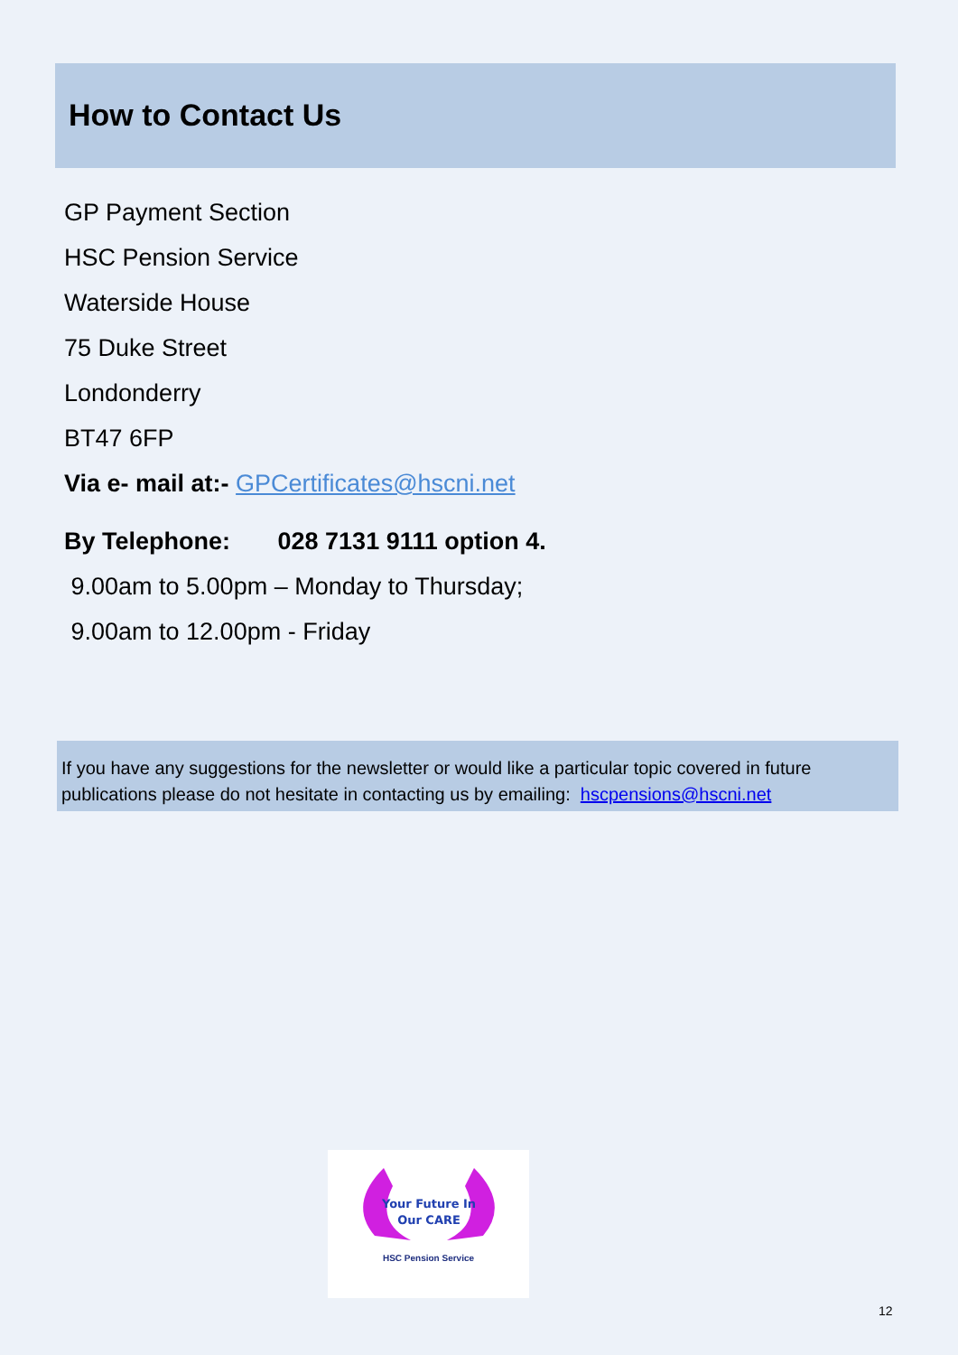How to Contact Us
GP Payment Section
HSC Pension Service
Waterside House
75 Duke Street
Londonderry
BT47 6FP
Via e- mail at:- GPCertificates@hscni.net
By Telephone: 028 7131 9111 option 4.
9.00am to 5.00pm – Monday to Thursday;
9.00am to 12.00pm - Friday
If you have any suggestions for the newsletter or would like a particular topic covered in future publications please do not hesitate in contacting us by emailing: hscpensions@hscni.net
Your Future In
Our CARE
HSC Pension Service
12